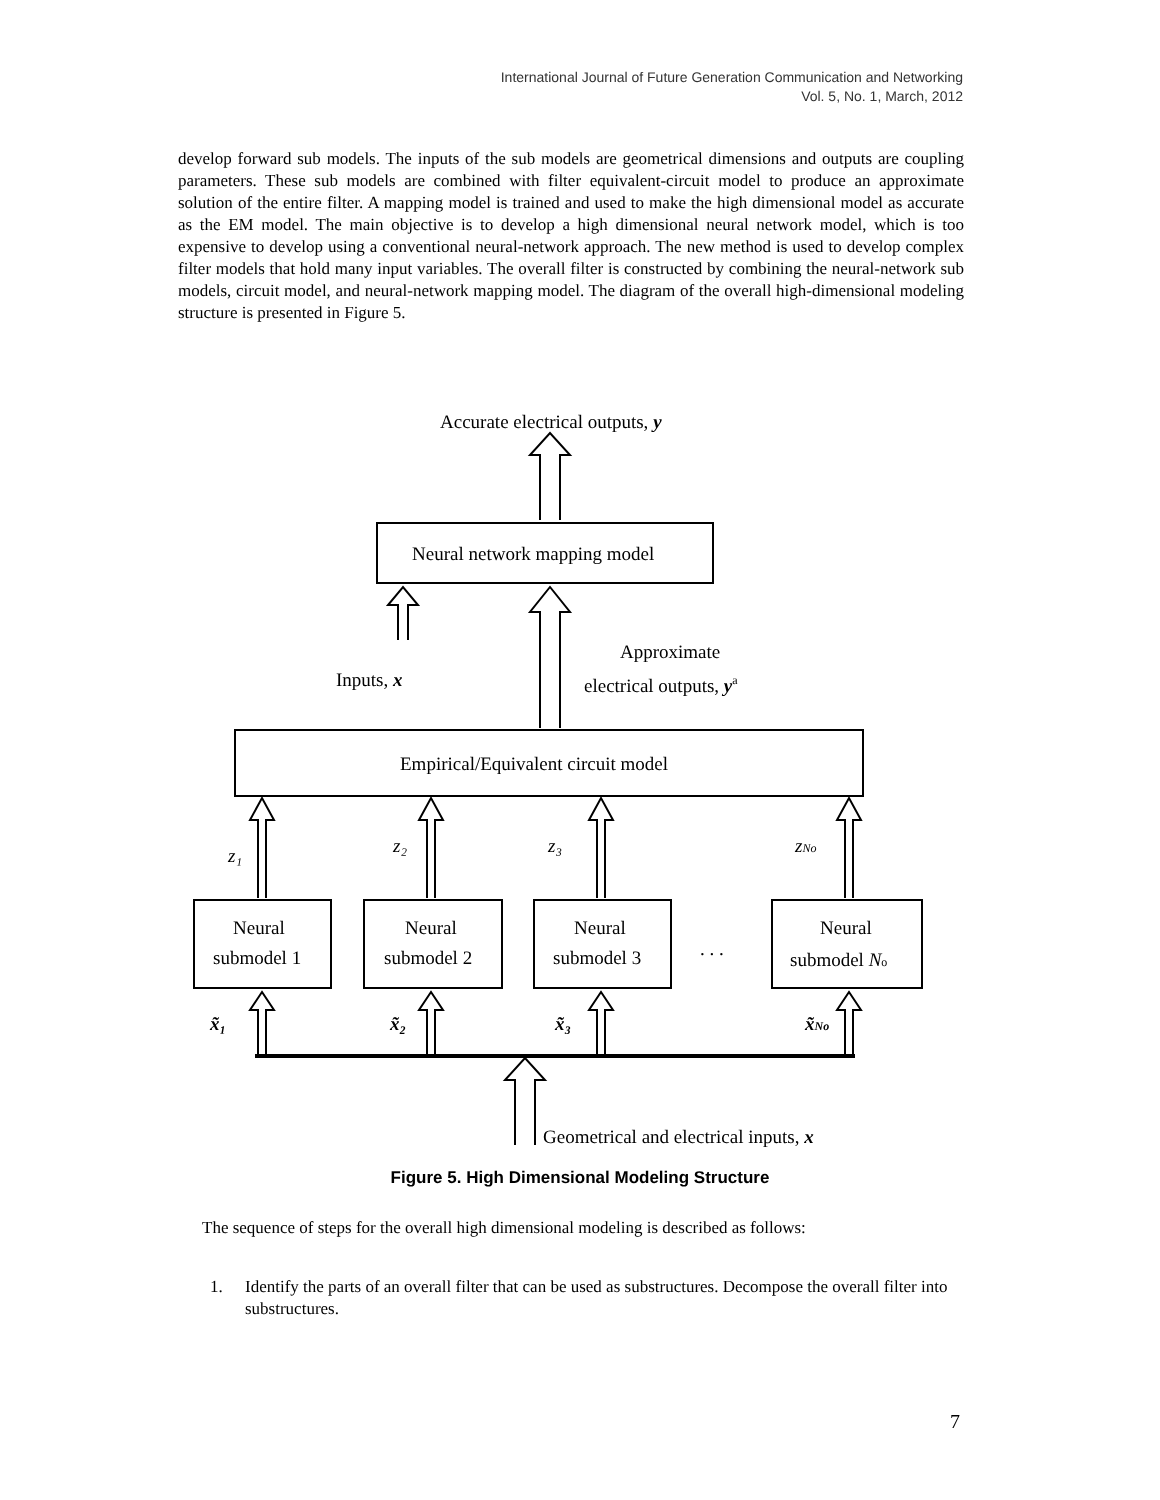International Journal of Future Generation Communication and Networking
Vol. 5, No. 1, March, 2012
develop forward sub models. The inputs of the sub models are geometrical dimensions and outputs are coupling parameters. These sub models are combined with filter equivalent-circuit model to produce an approximate solution of the entire filter. A mapping model is trained and used to make the high dimensional model as accurate as the EM model. The main objective is to develop a high dimensional neural network model, which is too expensive to develop using a conventional neural-network approach. The new method is used to develop complex filter models that hold many input variables. The overall filter is constructed by combining the neural-network sub models, circuit model, and neural-network mapping model. The diagram of the overall high-dimensional modeling structure is presented in Figure 5.
Accurate electrical outputs, y
Neural network mapping model
Approximate
electrical outputs, ya
Inputs, x
Empirical/Equivalent circuit model
z₁
z₂
z₃
zNo
Neural
submodel 1
Neural
submodel 2
Neural
submodel 3
. . .
Neural
submodel No
x̃₁
x̃₂
x̃₃
x̃No
Geometrical and electrical inputs, x
Figure 5. High Dimensional Modeling Structure
The sequence of steps for the overall high dimensional modeling is described as follows:
1. Identify the parts of an overall filter that can be used as substructures. Decompose the overall filter into substructures.
7